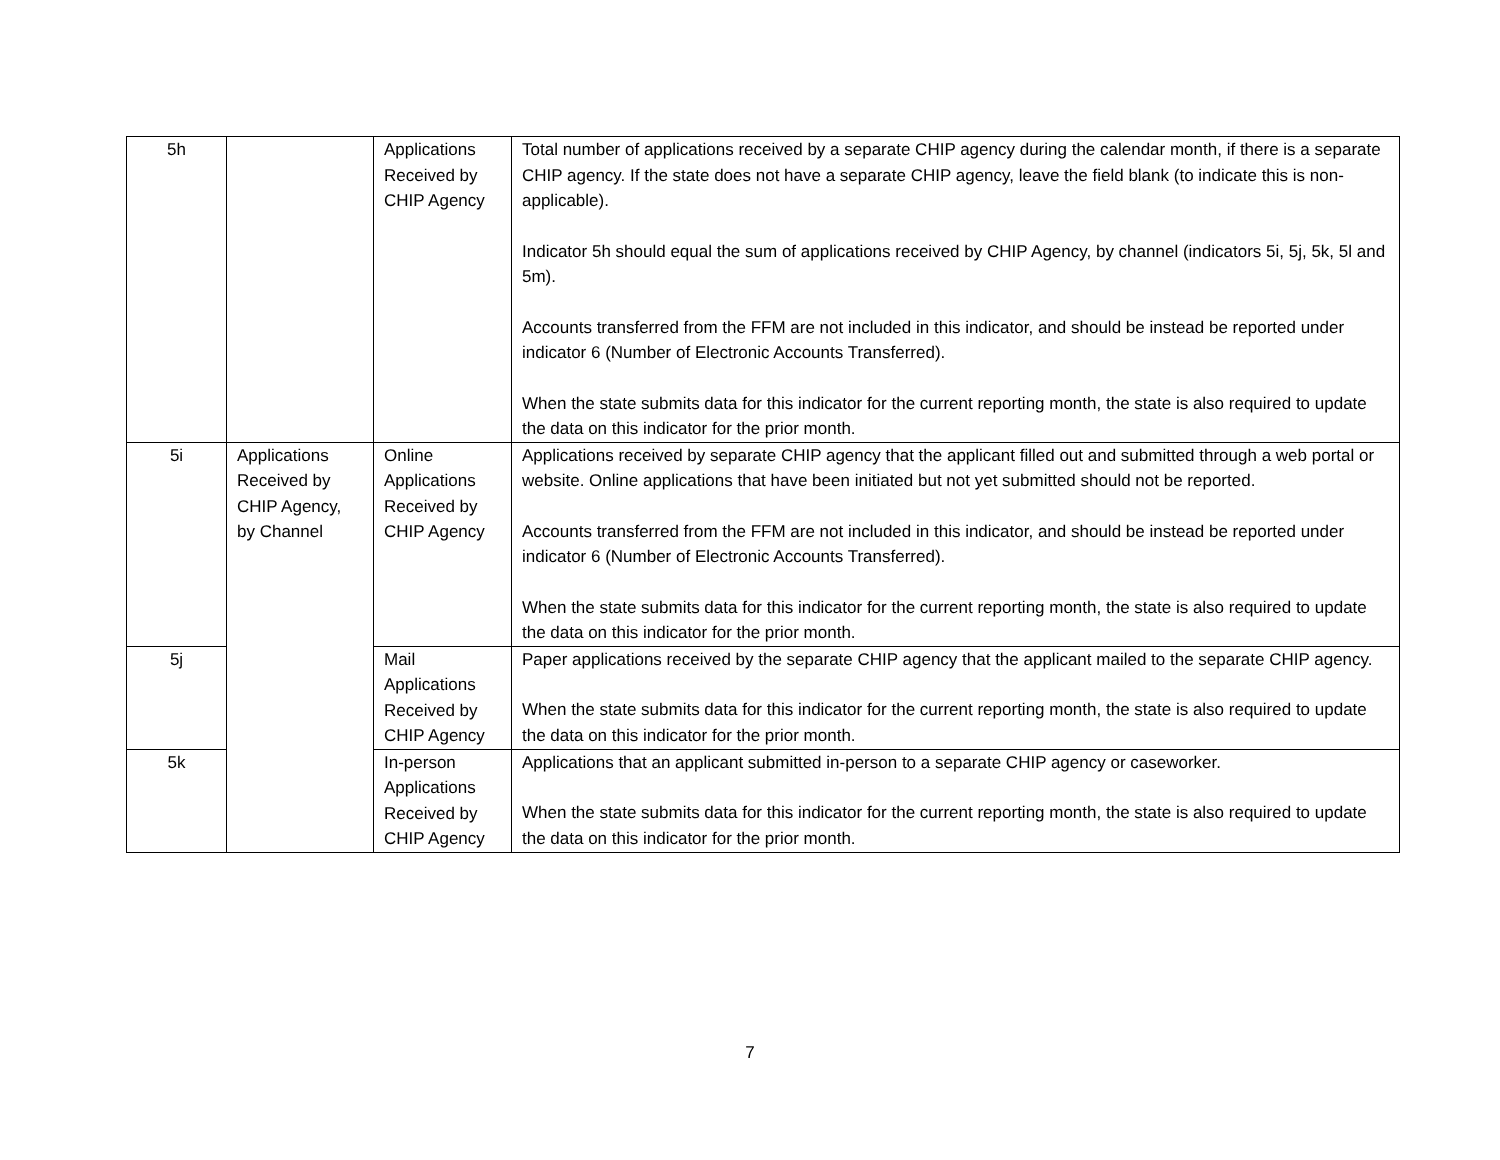| 5h | | Applications Received by CHIP Agency | Total number of applications received by a separate CHIP agency during the calendar month, if there is a separate CHIP agency. If the state does not have a separate CHIP agency, leave the field blank (to indicate this is non-applicable). Indicator 5h should equal the sum of applications received by CHIP Agency, by channel (indicators 5i, 5j, 5k, 5l and 5m). Accounts transferred from the FFM are not included in this indicator, and should be instead be reported under indicator 6 (Number of Electronic Accounts Transferred). When the state submits data for this indicator for the current reporting month, the state is also required to update the data on this indicator for the prior month. |
| 5i | Applications Received by CHIP Agency, by Channel | Online Applications Received by CHIP Agency | Applications received by separate CHIP agency that the applicant filled out and submitted through a web portal or website. Online applications that have been initiated but not yet submitted should not be reported. Accounts transferred from the FFM are not included in this indicator, and should be instead be reported under indicator 6 (Number of Electronic Accounts Transferred). When the state submits data for this indicator for the current reporting month, the state is also required to update the data on this indicator for the prior month. |
| 5j | | Mail Applications Received by CHIP Agency | Paper applications received by the separate CHIP agency that the applicant mailed to the separate CHIP agency. When the state submits data for this indicator for the current reporting month, the state is also required to update the data on this indicator for the prior month. |
| 5k | | In-person Applications Received by CHIP Agency | Applications that an applicant submitted in-person to a separate CHIP agency or caseworker. When the state submits data for this indicator for the current reporting month, the state is also required to update the data on this indicator for the prior month. |
7